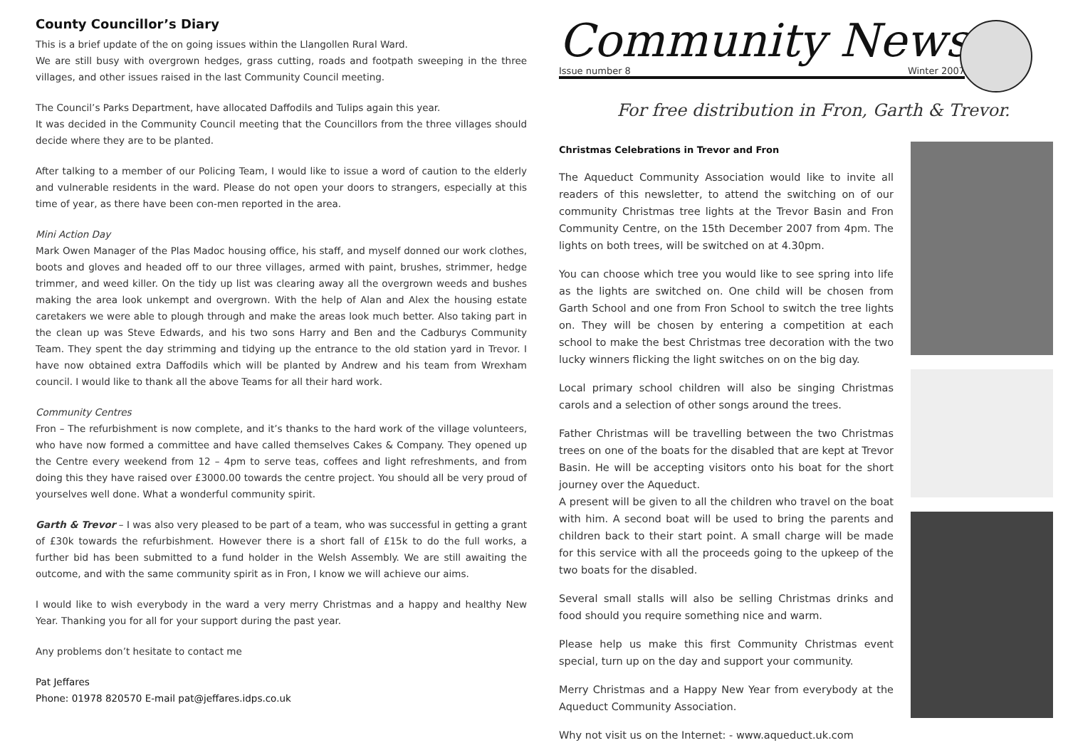County Councillor’s Diary
This is a brief update of the on going issues within the Llangollen Rural Ward.
We are still busy with overgrown hedges, grass cutting, roads and footpath sweeping in the three villages, and other issues raised in the last Community Council meeting.
The Council’s Parks Department, have allocated Daffodils and Tulips again this year.
It was decided in the Community Council meeting that the Councillors from the three villages should decide where they are to be planted.
After talking to a member of our Policing Team, I would like to issue a word of caution to the elderly and vulnerable residents in the ward. Please do not open your doors to strangers, especially at this time of year, as there have been con-men reported in the area.
Mini Action Day
Mark Owen Manager of the Plas Madoc housing office, his staff, and myself donned our work clothes, boots and gloves and headed off to our three villages, armed with paint, brushes, strimmer, hedge trimmer, and weed killer. On the tidy up list was clearing away all the overgrown weeds and bushes making the area look unkempt and overgrown. With the help of Alan and Alex the housing estate caretakers we were able to plough through and make the areas look much better. Also taking part in the clean up was Steve Edwards, and his two sons Harry and Ben and the Cadburys Community Team. They spent the day strimming and tidying up the entrance to the old station yard in Trevor. I have now obtained extra Daffodils which will be planted by Andrew and his team from Wrexham council. I would like to thank all the above Teams for all their hard work.
Community Centres
Fron – The refurbishment is now complete, and it’s thanks to the hard work of the village volunteers, who have now formed a committee and have called themselves Cakes & Company. They opened up the Centre every weekend from 12 – 4pm to serve teas, coffees and light refreshments, and from doing this they have raised over £3000.00 towards the centre project. You should all be very proud of yourselves well done. What a wonderful community spirit.
Garth & Trevor – I was also very pleased to be part of a team, who was successful in getting a grant of £30k towards the refurbishment. However there is a short fall of £15k to do the full works, a further bid has been submitted to a fund holder in the Welsh Assembly. We are still awaiting the outcome, and with the same community spirit as in Fron, I know we will achieve our aims.
I would like to wish everybody in the ward a very merry Christmas and a happy and healthy New Year. Thanking you for all for your support during the past year.
Any problems don’t hesitate to contact me
Pat Jeffares
Phone: 01978 820570 E-mail pat@jeffares.idps.co.uk
Community News
Issue number 8 Winter 2007
For free distribution in Fron, Garth & Trevor.
Christmas Celebrations in Trevor and Fron
The Aqueduct Community Association would like to invite all readers of this newsletter, to attend the switching on of our community Christmas tree lights at the Trevor Basin and Fron Community Centre, on the 15th December 2007 from 4pm. The lights on both trees, will be switched on at 4.30pm.
You can choose which tree you would like to see spring into life as the lights are switched on. One child will be chosen from Garth School and one from Fron School to switch the tree lights on. They will be chosen by entering a competition at each school to make the best Christmas tree decoration with the two lucky winners flicking the light switches on on the big day.
Local primary school children will also be singing Christmas carols and a selection of other songs around the trees.
Father Christmas will be travelling between the two Christmas trees on one of the boats for the disabled that are kept at Trevor Basin. He will be accepting visitors onto his boat for the short journey over the Aqueduct.
A present will be given to all the children who travel on the boat with him. A second boat will be used to bring the parents and children back to their start point. A small charge will be made for this service with all the proceeds going to the upkeep of the two boats for the disabled.
Several small stalls will also be selling Christmas drinks and food should you require something nice and warm.
Please help us make this first Community Christmas event special, turn up on the day and support your community.
Merry Christmas and a Happy New Year from everybody at the Aqueduct Community Association.
Why not visit us on the Internet: - www.aqueduct.uk.com